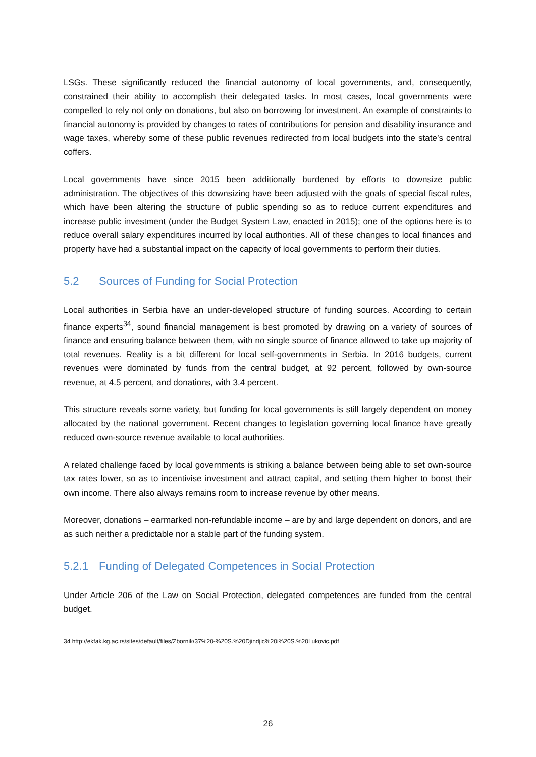LSGs. These significantly reduced the financial autonomy of local governments, and, consequently, constrained their ability to accomplish their delegated tasks. In most cases, local governments were compelled to rely not only on donations, but also on borrowing for investment. An example of constraints to financial autonomy is provided by changes to rates of contributions for pension and disability insurance and wage taxes, whereby some of these public revenues redirected from local budgets into the state’s central coffers.
Local governments have since 2015 been additionally burdened by efforts to downsize public administration. The objectives of this downsizing have been adjusted with the goals of special fiscal rules, which have been altering the structure of public spending so as to reduce current expenditures and increase public investment (under the Budget System Law, enacted in 2015); one of the options here is to reduce overall salary expenditures incurred by local authorities. All of these changes to local finances and property have had a substantial impact on the capacity of local governments to perform their duties.
5.2 Sources of Funding for Social Protection
Local authorities in Serbia have an under-developed structure of funding sources. According to certain finance experts<sup>34</sup>, sound financial management is best promoted by drawing on a variety of sources of finance and ensuring balance between them, with no single source of finance allowed to take up majority of total revenues. Reality is a bit different for local self-governments in Serbia. In 2016 budgets, current revenues were dominated by funds from the central budget, at 92 percent, followed by own-source revenue, at 4.5 percent, and donations, with 3.4 percent.
This structure reveals some variety, but funding for local governments is still largely dependent on money allocated by the national government. Recent changes to legislation governing local finance have greatly reduced own-source revenue available to local authorities.
A related challenge faced by local governments is striking a balance between being able to set own-source tax rates lower, so as to incentivise investment and attract capital, and setting them higher to boost their own income. There also always remains room to increase revenue by other means.
Moreover, donations – earmarked non-refundable income – are by and large dependent on donors, and are as such neither a predictable nor a stable part of the funding system.
5.2.1 Funding of Delegated Competences in Social Protection
Under Article 206 of the Law on Social Protection, delegated competences are funded from the central budget.
34 http://ekfak.kg.ac.rs/sites/default/files/Zbornik/37%20-%20S.%20Djindjic%20i%20S.%20Lukovic.pdf
26